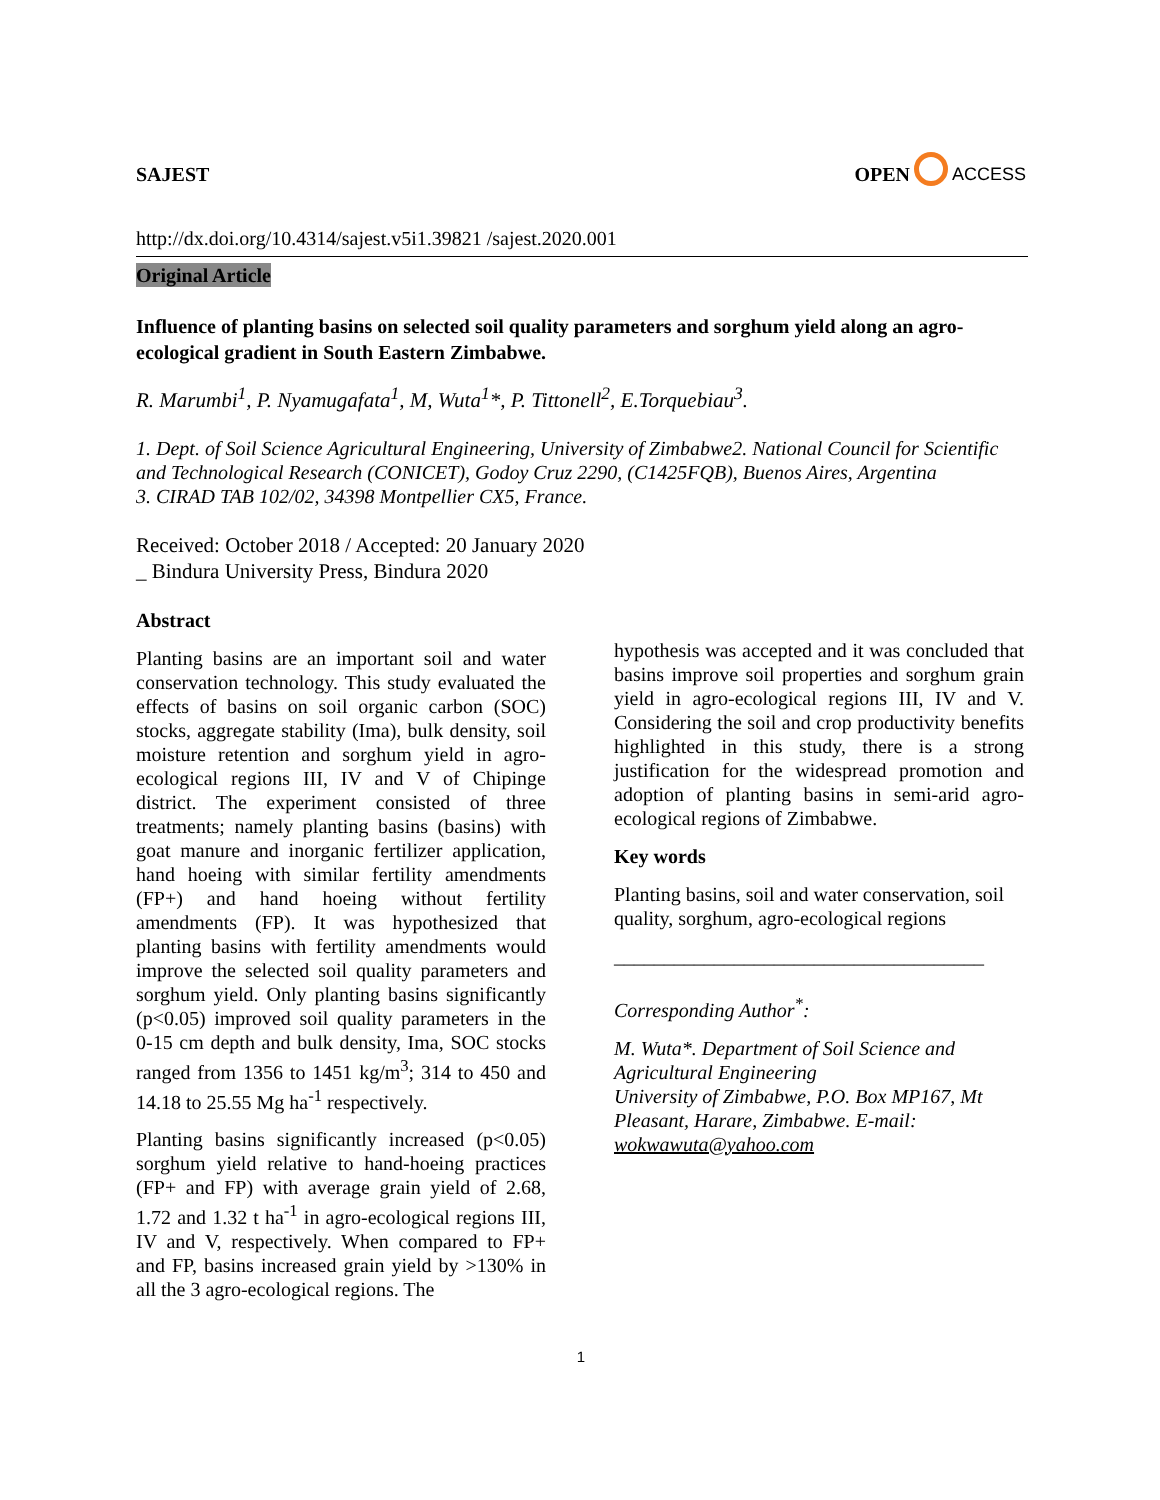SAJEST OPEN ACCESS
http://dx.doi.org/10.4314/sajest.v5i1.39821 /sajest.2020.001
Original Article
Influence of planting basins on selected soil quality parameters and sorghum yield along an agro-ecological gradient in South Eastern Zimbabwe.
R. Marumbi<sup>1</sup>, P. Nyamugafata<sup>1</sup>, M, Wuta<sup>1</sup>*, P. Tittonell<sup>2</sup>, E.Torquebiau<sup>3</sup>.
1. Dept. of Soil Science Agricultural Engineering, University of Zimbabwe2. National Council for Scientific and Technological Research (CONICET), Godoy Cruz 2290, (C1425FQB), Buenos Aires, Argentina
3. CIRAD TAB 102/02, 34398 Montpellier CX5, France.
Received: October 2018 / Accepted: 20 January 2020
_ Bindura University Press, Bindura 2020
Abstract
Planting basins are an important soil and water conservation technology. This study evaluated the effects of basins on soil organic carbon (SOC) stocks, aggregate stability (Ima), bulk density, soil moisture retention and sorghum yield in agro-ecological regions III, IV and V of Chipinge district. The experiment consisted of three treatments; namely planting basins (basins) with goat manure and inorganic fertilizer application, hand hoeing with similar fertility amendments (FP+) and hand hoeing without fertility amendments (FP). It was hypothesized that planting basins with fertility amendments would improve the selected soil quality parameters and sorghum yield. Only planting basins significantly (p<0.05) improved soil quality parameters in the 0-15 cm depth and bulk density, Ima, SOC stocks ranged from 1356 to 1451 kg/m<sup>3</sup>; 314 to 450 and 14.18 to 25.55 Mg ha<sup>-1</sup> respectively.
Planting basins significantly increased (p<0.05) sorghum yield relative to hand-hoeing practices (FP+ and FP) with average grain yield of 2.68, 1.72 and 1.32 t ha<sup>-1</sup> in agro-ecological regions III, IV and V, respectively. When compared to FP+ and FP, basins increased grain yield by >130% in all the 3 agro-ecological regions. The
hypothesis was accepted and it was concluded that basins improve soil properties and sorghum grain yield in agro-ecological regions III, IV and V. Considering the soil and crop productivity benefits highlighted in this study, there is a strong justification for the widespread promotion and adoption of planting basins in semi-arid agro-ecological regions of Zimbabwe.
Key words
Planting basins, soil and water conservation, soil quality, sorghum, agro-ecological regions
_____________________________________
Corresponding Author<sup>*</sup>:
M. Wuta*. Department of Soil Science and Agricultural Engineering
University of Zimbabwe, P.O. Box MP167, Mt Pleasant, Harare, Zimbabwe. E-mail: wokwawuta@yahoo.com
1